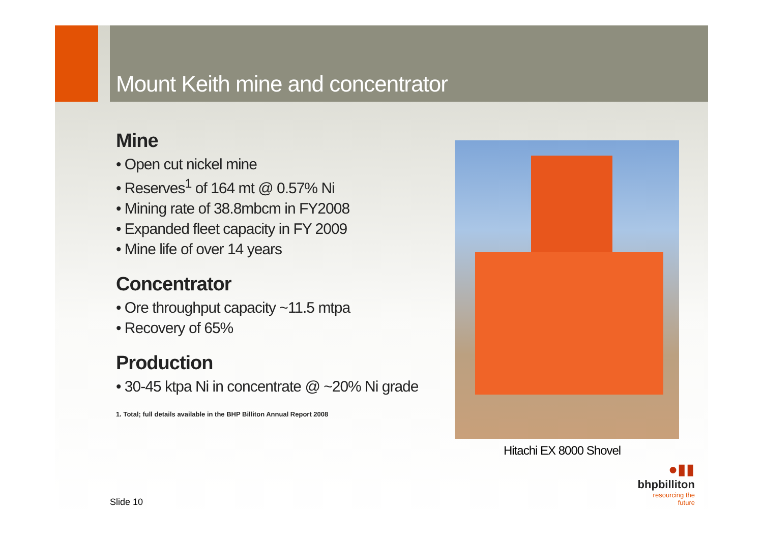Mount Keith mine and concentrator
Mine
• Open cut nickel mine
• Reserves<sup>1</sup> of 164 mt @ 0.57% Ni
• Mining rate of 38.8mbcm in FY2008
• Expanded fleet capacity in FY 2009
• Mine life of over 14 years
Concentrator
• Ore throughput capacity ~11.5 mtpa
• Recovery of 65%
Production
• 30-45 ktpa Ni in concentrate @ ~20% Ni grade
1. Total; full details available in the BHP Billiton Annual Report 2008
Hitachi EX 8000 Shovel
●▮▮
bhpbilliton
resourcing the future
Slide 10